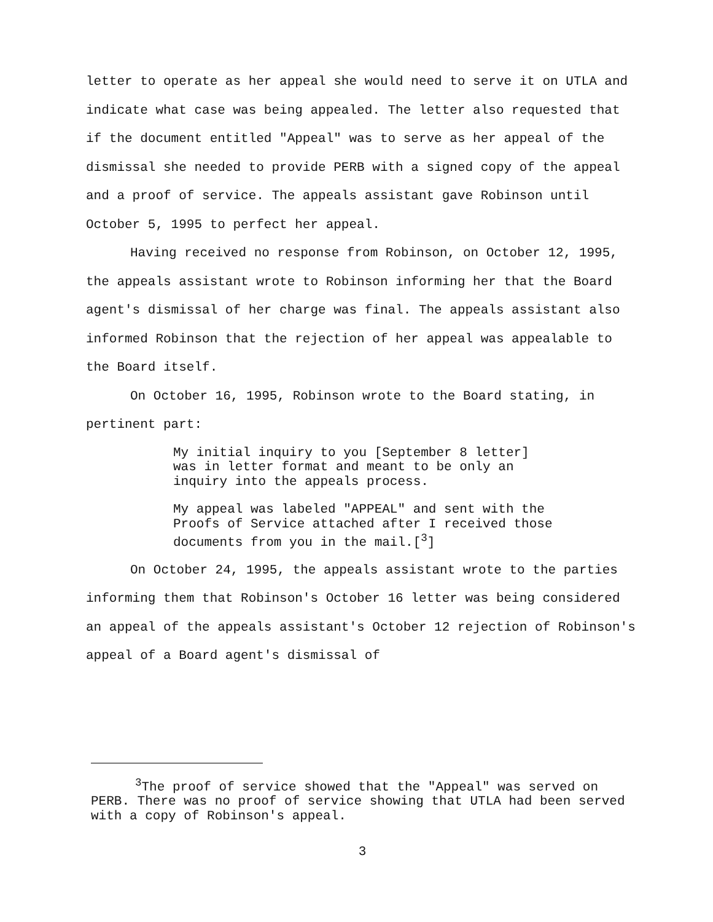letter to operate as her appeal she would need to serve it on UTLA and indicate what case was being appealed. The letter also requested that if the document entitled "Appeal" was to serve as her appeal of the dismissal she needed to provide PERB with a signed copy of the appeal and a proof of service. The appeals assistant gave Robinson until October 5, 1995 to perfect her appeal.
Having received no response from Robinson, on October 12, 1995, the appeals assistant wrote to Robinson informing her that the Board agent's dismissal of her charge was final. The appeals assistant also informed Robinson that the rejection of her appeal was appealable to the Board itself.
On October 16, 1995, Robinson wrote to the Board stating, in pertinent part:
My initial inquiry to you [September 8 letter] was in letter format and meant to be only an inquiry into the appeals process.
My appeal was labeled "APPEAL" and sent with the Proofs of Service attached after I received those documents from you in the mail.[<sup>3</sup>]
On October 24, 1995, the appeals assistant wrote to the parties informing them that Robinson's October 16 letter was being considered an appeal of the appeals assistant's October 12 rejection of Robinson's appeal of a Board agent's dismissal of
<sup>3</sup> The proof of service showed that the "Appeal" was served on PERB. There was no proof of service showing that UTLA had been served with a copy of Robinson's appeal.
3